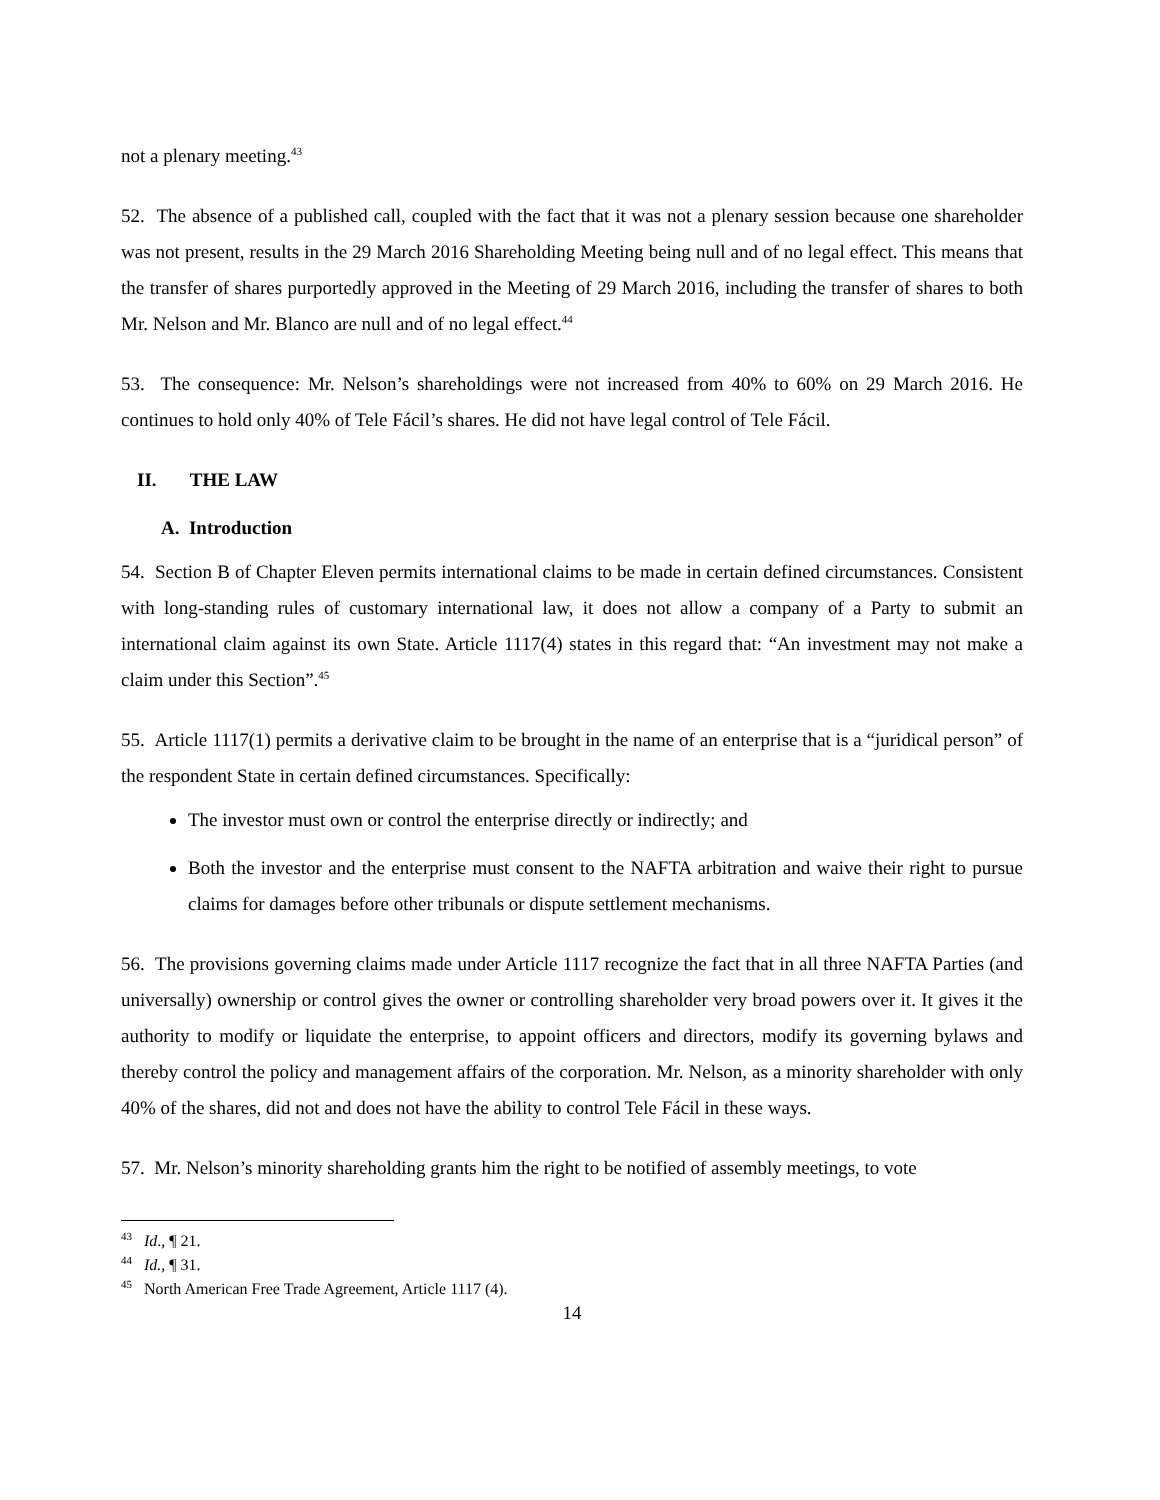not a plenary meeting.<sup>43</sup>
52. The absence of a published call, coupled with the fact that it was not a plenary session because one shareholder was not present, results in the 29 March 2016 Shareholding Meeting being null and of no legal effect. This means that the transfer of shares purportedly approved in the Meeting of 29 March 2016, including the transfer of shares to both Mr. Nelson and Mr. Blanco are null and of no legal effect.<sup>44</sup>
53. The consequence: Mr. Nelson’s shareholdings were not increased from 40% to 60% on 29 March 2016. He continues to hold only 40% of Tele Fácil’s shares. He did not have legal control of Tele Fácil.
II. THE LAW
A. Introduction
54. Section B of Chapter Eleven permits international claims to be made in certain defined circumstances. Consistent with long-standing rules of customary international law, it does not allow a company of a Party to submit an international claim against its own State. Article 1117(4) states in this regard that: “An investment may not make a claim under this Section”.<sup>45</sup>
55. Article 1117(1) permits a derivative claim to be brought in the name of an enterprise that is a “juridical person” of the respondent State in certain defined circumstances. Specifically:
The investor must own or control the enterprise directly or indirectly; and
Both the investor and the enterprise must consent to the NAFTA arbitration and waive their right to pursue claims for damages before other tribunals or dispute settlement mechanisms.
56. The provisions governing claims made under Article 1117 recognize the fact that in all three NAFTA Parties (and universally) ownership or control gives the owner or controlling shareholder very broad powers over it. It gives it the authority to modify or liquidate the enterprise, to appoint officers and directors, modify its governing bylaws and thereby control the policy and management affairs of the corporation. Mr. Nelson, as a minority shareholder with only 40% of the shares, did not and does not have the ability to control Tele Fácil in these ways.
57. Mr. Nelson’s minority shareholding grants him the right to be notified of assembly meetings, to vote
<sup>43</sup> Id., ¶ 21.
<sup>44</sup> Id., ¶ 31.
<sup>45</sup> North American Free Trade Agreement, Article 1117 (4).
14